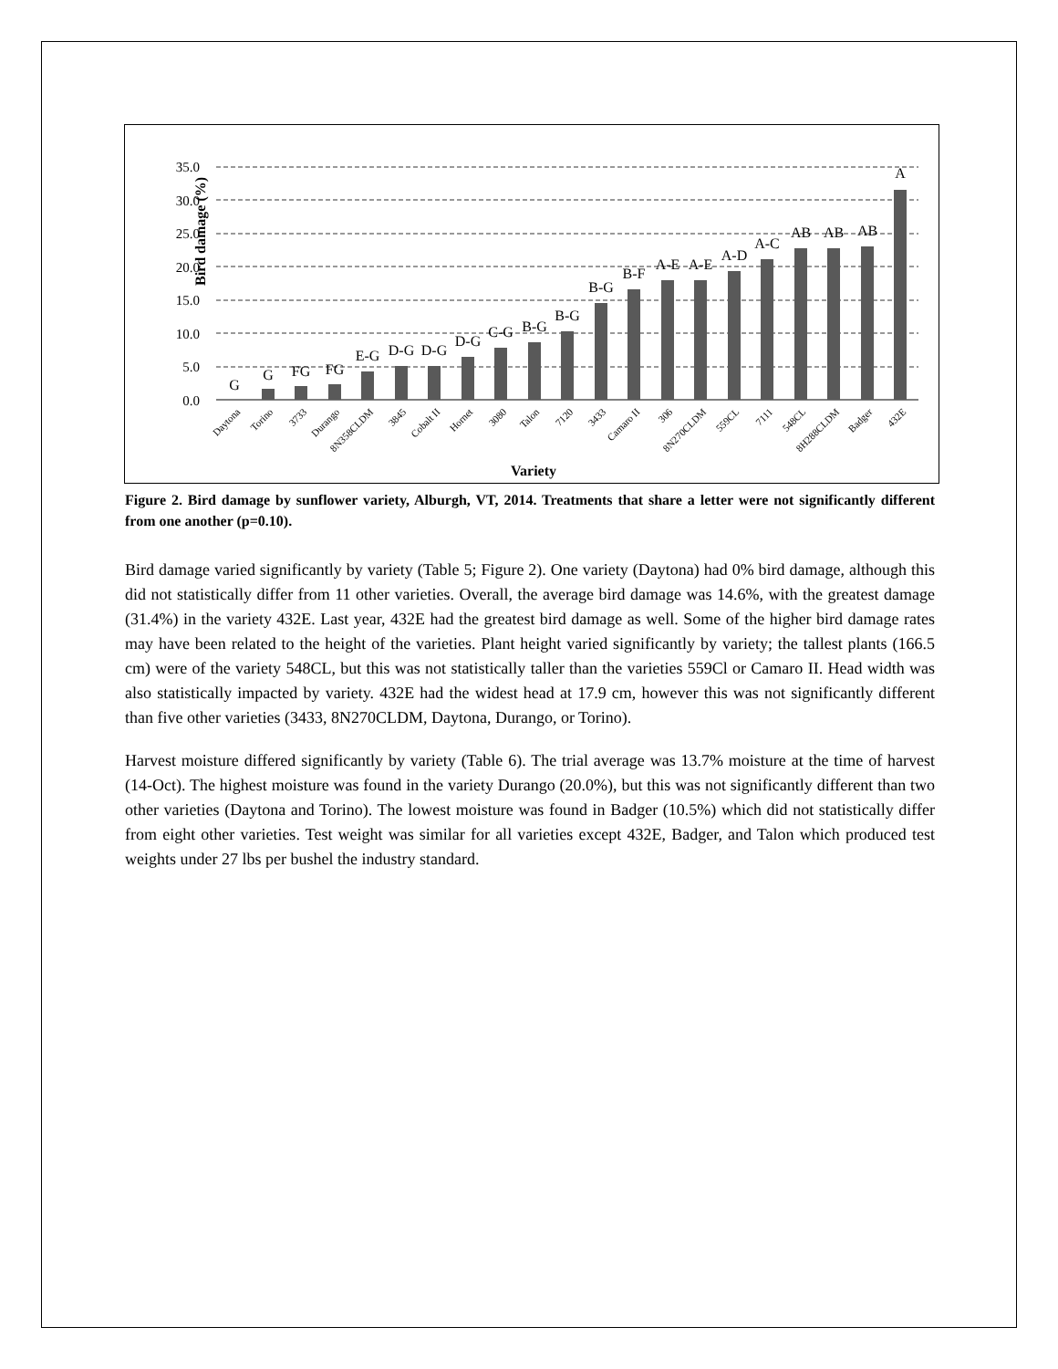Bird damage (%)
35.0
30.0
25.0
20.0
15.0
10.0
5.0
0.0
G
G
FG
FG
E-G
D-G
D-G
D-G
C-G
B-G
B-G
B-G
B-F
A-E
A-E
A-D
A-C
AB
AB
AB
A
Daytona
Torino
3733
Durango
8N358CLDM
3845
Cobalt II
Hornet
3080
Talon
7120
3433
Camaro II
306
8N270CLDM
559CL
7111
548CL
8H288CLDM
Badger
432E
Variety
Figure 2. Bird damage by sunflower variety, Alburgh, VT, 2014. Treatments that share a letter were not significantly different from one another (p=0.10).
Bird damage varied significantly by variety (Table 5; Figure 2). One variety (Daytona) had 0% bird damage, although this did not statistically differ from 11 other varieties. Overall, the average bird damage was 14.6%, with the greatest damage (31.4%) in the variety 432E. Last year, 432E had the greatest bird damage as well. Some of the higher bird damage rates may have been related to the height of the varieties. Plant height varied significantly by variety; the tallest plants (166.5 cm) were of the variety 548CL, but this was not statistically taller than the varieties 559Cl or Camaro II. Head width was also statistically impacted by variety. 432E had the widest head at 17.9 cm, however this was not significantly different than five other varieties (3433, 8N270CLDM, Daytona, Durango, or Torino).
Harvest moisture differed significantly by variety (Table 6). The trial average was 13.7% moisture at the time of harvest (14-Oct). The highest moisture was found in the variety Durango (20.0%), but this was not significantly different than two other varieties (Daytona and Torino). The lowest moisture was found in Badger (10.5%) which did not statistically differ from eight other varieties. Test weight was similar for all varieties except 432E, Badger, and Talon which produced test weights under 27 lbs per bushel the industry standard.